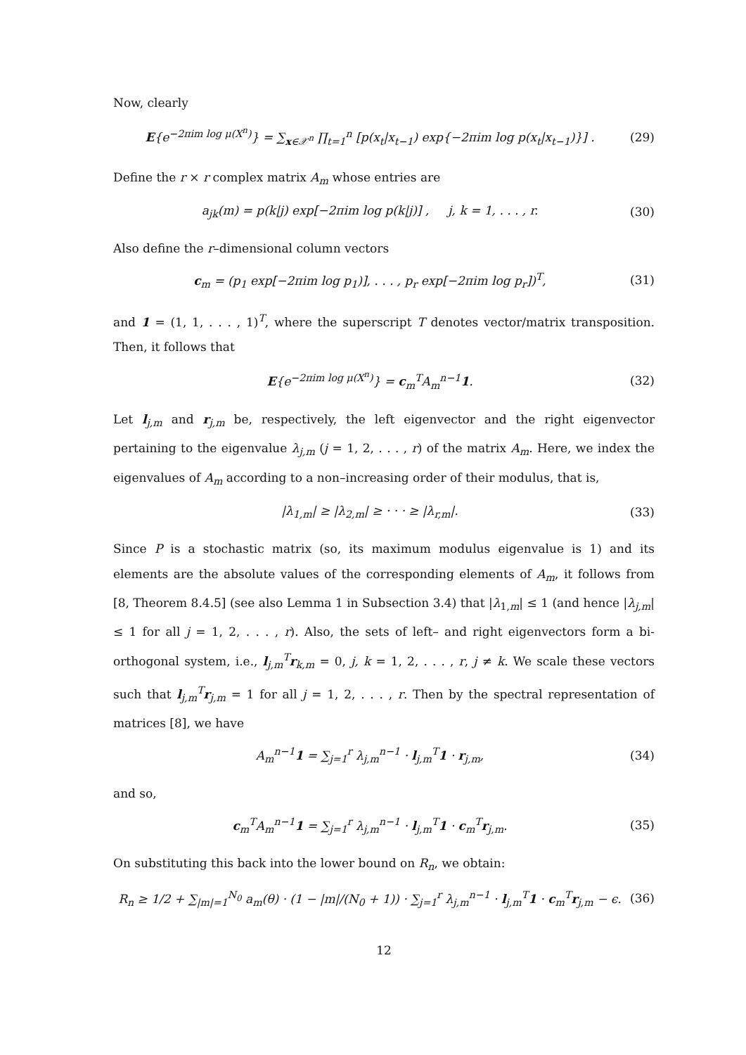Now, clearly
E{e<sup>−2πim log μ(X<sup>n</sup>)</sup>} = ∑<sub>x∈𝒳<sup>n</sup></sub> ∏<sub>t=1</sub><sup>n</sup> [p(x<sub>t</sub>|x<sub>t−1</sub>) exp{−2πim log p(x<sub>t</sub>|x<sub>t−1</sub>)}] . (29)
Define the r × r complex matrix A<sub>m</sub> whose entries are
a<sub>jk</sub>(m) = p(k|j) exp[−2πim log p(k|j)] , j, k = 1, . . . , r. (30)
Also define the r–dimensional column vectors
c<sub>m</sub> = (p<sub>1</sub> exp[−2πim log p<sub>1</sub>)], . . . , p<sub>r</sub> exp[−2πim log p<sub>r</sub>])<sup>T</sup>, (31)
and 1 = (1, 1, . . . , 1)<sup>T</sup>, where the superscript T denotes vector/matrix transposition. Then, it follows that
E{e<sup>−2πim log μ(X<sup>n</sup>)</sup>} = c<sub>m</sub><sup>T</sup>A<sub>m</sub><sup>n−1</sup>1. (32)
Let l<sub>j,m</sub> and r<sub>j,m</sub> be, respectively, the left eigenvector and the right eigenvector pertaining to the eigenvalue λ<sub>j,m</sub> (j = 1, 2, . . . , r) of the matrix A<sub>m</sub>. Here, we index the eigenvalues of A<sub>m</sub> according to a non–increasing order of their modulus, that is,
|λ<sub>1,m</sub>| ≥ |λ<sub>2,m</sub>| ≥ · · · ≥ |λ<sub>r,m</sub>|. (33)
Since P is a stochastic matrix (so, its maximum modulus eigenvalue is 1) and its elements are the absolute values of the corresponding elements of A<sub>m</sub>, it follows from [8, Theorem 8.4.5] (see also Lemma 1 in Subsection 3.4) that |λ<sub>1,m</sub>| ≤ 1 (and hence |λ<sub>j,m</sub>| ≤ 1 for all j = 1, 2, . . . , r). Also, the sets of left– and right eigenvectors form a bi-orthogonal system, i.e., l<sub>j,m</sub><sup>T</sup>r<sub>k,m</sub> = 0, j, k = 1, 2, . . . , r, j ≠ k. We scale these vectors such that l<sub>j,m</sub><sup>T</sup>r<sub>j,m</sub> = 1 for all j = 1, 2, . . . , r. Then by the spectral representation of matrices [8], we have
A<sub>m</sub><sup>n−1</sup>1 = ∑<sub>j=1</sub><sup>r</sup> λ<sub>j,m</sub><sup>n−1</sup> · l<sub>j,m</sub><sup>T</sup>1 · r<sub>j,m</sub>, (34)
and so,
c<sub>m</sub><sup>T</sup>A<sub>m</sub><sup>n−1</sup>1 = ∑<sub>j=1</sub><sup>r</sup> λ<sub>j,m</sub><sup>n−1</sup> · l<sub>j,m</sub><sup>T</sup>1 · c<sub>m</sub><sup>T</sup>r<sub>j,m</sub>. (35)
On substituting this back into the lower bound on R<sub>n</sub>, we obtain:
R<sub>n</sub> ≥ 1/2 + ∑<sub>|m|=1</sub><sup>N<sub>0</sub></sup> a<sub>m</sub>(θ) · (1 − |m|/(N<sub>0</sub> + 1)) · ∑<sub>j=1</sub><sup>r</sup> λ<sub>j,m</sub><sup>n−1</sup> · l<sub>j,m</sub><sup>T</sup>1 · c<sub>m</sub><sup>T</sup>r<sub>j,m</sub> − ϵ. (36)
12